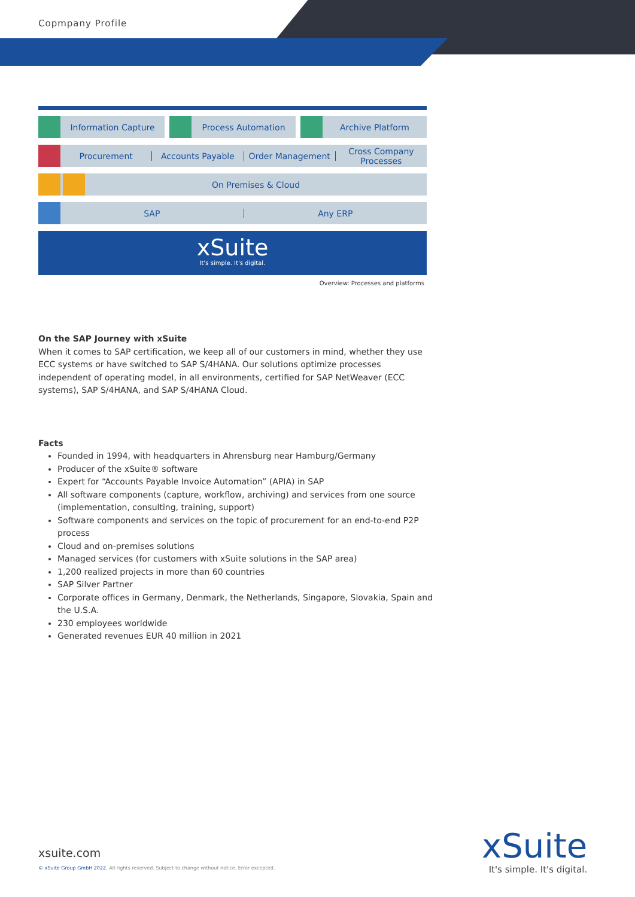Copmpany Profile
Information Capture Process Automation Archive Platform
Procurement Accounts Payable Order Management Cross Company Processes
On Premises & Cloud
SAP Any ERP
xSuite
It's simple. It's digital.
Overview: Processes and platforms
On the SAP Journey with xSuite
When it comes to SAP certification, we keep all of our customers in mind, whether they use ECC systems or have switched to SAP S/4HANA. Our solutions optimize processes independent of operating model, in all environments, certified for SAP NetWeaver (ECC systems), SAP S/4HANA, and SAP S/4HANA Cloud.
Facts
Founded in 1994, with headquarters in Ahrensburg near Hamburg/Germany
Producer of the xSuite® software
Expert for “Accounts Payable Invoice Automation” (APIA) in SAP
All software components (capture, workflow, archiving) and services from one source (implementation, consulting, training, support)
Software components and services on the topic of procurement for an end-to-end P2P process
Cloud and on-premises solutions
Managed services (for customers with xSuite solutions in the SAP area)
1,200 realized projects in more than 60 countries
SAP Silver Partner
Corporate offices in Germany, Denmark, the Netherlands, Singapore, Slovakia, Spain and the U.S.A.
230 employees worldwide
Generated revenues EUR 40 million in 2021
xsuite.com
© xSuite Group GmbH 2022. All rights reserved. Subject to change without notice. Error excepted.
xSuite
It's simple. It's digital.